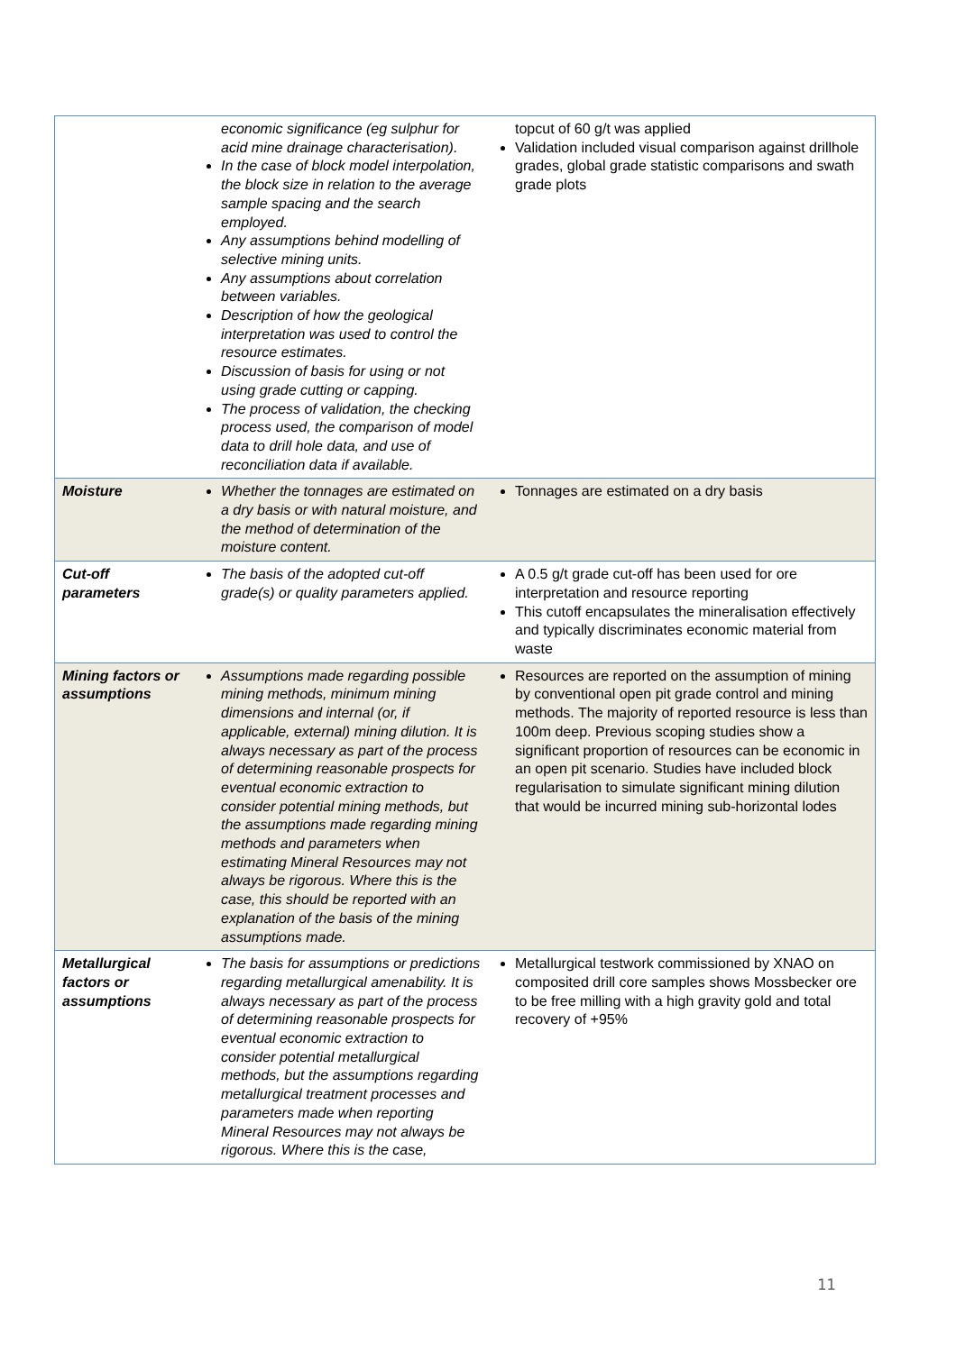| | economic significance (eg sulphur for acid mine drainage characterisation). In the case of block model interpolation, the block size in relation to the average sample spacing and the search employed. Any assumptions behind modelling of selective mining units. Any assumptions about correlation between variables. Description of how the geological interpretation was used to control the resource estimates. Discussion of basis for using or not using grade cutting or capping. The process of validation, the checking process used, the comparison of model data to drill hole data, and use of reconciliation data if available. | topcut of 60 g/t was applied Validation included visual comparison against drillhole grades, global grade statistic comparisons and swath grade plots |
| Moisture | Whether the tonnages are estimated on a dry basis or with natural moisture, and the method of determination of the moisture content. | Tonnages are estimated on a dry basis |
| Cut-off parameters | The basis of the adopted cut-off grade(s) or quality parameters applied. | A 0.5 g/t grade cut-off has been used for ore interpretation and resource reporting This cutoff encapsulates the mineralisation effectively and typically discriminates economic material from waste |
| Mining factors or assumptions | Assumptions made regarding possible mining methods, minimum mining dimensions and internal (or, if applicable, external) mining dilution. It is always necessary as part of the process of determining reasonable prospects for eventual economic extraction to consider potential mining methods, but the assumptions made regarding mining methods and parameters when estimating Mineral Resources may not always be rigorous. Where this is the case, this should be reported with an explanation of the basis of the mining assumptions made. | Resources are reported on the assumption of mining by conventional open pit grade control and mining methods. The majority of reported resource is less than 100m deep. Previous scoping studies show a significant proportion of resources can be economic in an open pit scenario. Studies have included block regularisation to simulate significant mining dilution that would be incurred mining sub-horizontal lodes |
| Metallurgical factors or assumptions | The basis for assumptions or predictions regarding metallurgical amenability. It is always necessary as part of the process of determining reasonable prospects for eventual economic extraction to consider potential metallurgical methods, but the assumptions regarding metallurgical treatment processes and parameters made when reporting Mineral Resources may not always be rigorous. Where this is the case, | Metallurgical testwork commissioned by XNAO on composited drill core samples shows Mossbecker ore to be free milling with a high gravity gold and total recovery of +95% |
11